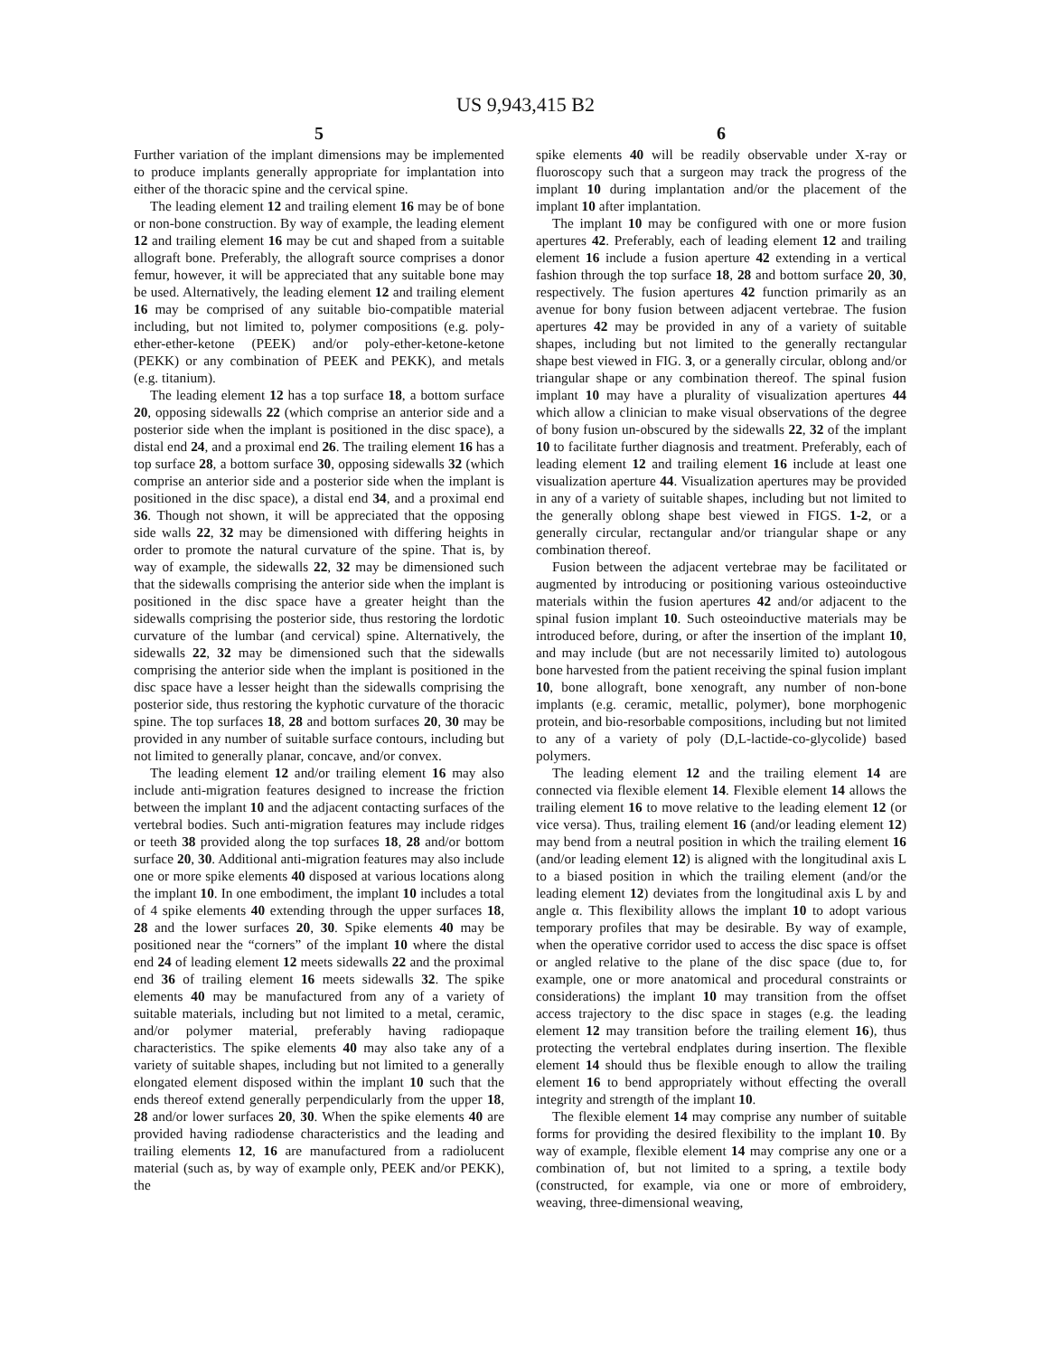US 9,943,415 B2
5
Further variation of the implant dimensions may be implemented to produce implants generally appropriate for implantation into either of the thoracic spine and the cervical spine.
The leading element 12 and trailing element 16 may be of bone or non-bone construction. By way of example, the leading element 12 and trailing element 16 may be cut and shaped from a suitable allograft bone. Preferably, the allograft source comprises a donor femur, however, it will be appreciated that any suitable bone may be used. Alternatively, the leading element 12 and trailing element 16 may be comprised of any suitable bio-compatible material including, but not limited to, polymer compositions (e.g. poly-ether-ether-ketone (PEEK) and/or poly-ether-ketone-ketone (PEKK) or any combination of PEEK and PEKK), and metals (e.g. titanium).
The leading element 12 has a top surface 18, a bottom surface 20, opposing sidewalls 22 (which comprise an anterior side and a posterior side when the implant is positioned in the disc space), a distal end 24, and a proximal end 26. The trailing element 16 has a top surface 28, a bottom surface 30, opposing sidewalls 32 (which comprise an anterior side and a posterior side when the implant is positioned in the disc space), a distal end 34, and a proximal end 36. Though not shown, it will be appreciated that the opposing side walls 22, 32 may be dimensioned with differing heights in order to promote the natural curvature of the spine. That is, by way of example, the sidewalls 22, 32 may be dimensioned such that the sidewalls comprising the anterior side when the implant is positioned in the disc space have a greater height than the sidewalls comprising the posterior side, thus restoring the lordotic curvature of the lumbar (and cervical) spine. Alternatively, the sidewalls 22, 32 may be dimensioned such that the sidewalls comprising the anterior side when the implant is positioned in the disc space have a lesser height than the sidewalls comprising the posterior side, thus restoring the kyphotic curvature of the thoracic spine. The top surfaces 18, 28 and bottom surfaces 20, 30 may be provided in any number of suitable surface contours, including but not limited to generally planar, concave, and/or convex.
The leading element 12 and/or trailing element 16 may also include anti-migration features designed to increase the friction between the implant 10 and the adjacent contacting surfaces of the vertebral bodies. Such anti-migration features may include ridges or teeth 38 provided along the top surfaces 18, 28 and/or bottom surface 20, 30. Additional anti-migration features may also include one or more spike elements 40 disposed at various locations along the implant 10. In one embodiment, the implant 10 includes a total of 4 spike elements 40 extending through the upper surfaces 18, 28 and the lower surfaces 20, 30. Spike elements 40 may be positioned near the “corners” of the implant 10 where the distal end 24 of leading element 12 meets sidewalls 22 and the proximal end 36 of trailing element 16 meets sidewalls 32. The spike elements 40 may be manufactured from any of a variety of suitable materials, including but not limited to a metal, ceramic, and/or polymer material, preferably having radiopaque characteristics. The spike elements 40 may also take any of a variety of suitable shapes, including but not limited to a generally elongated element disposed within the implant 10 such that the ends thereof extend generally perpendicularly from the upper 18, 28 and/or lower surfaces 20, 30. When the spike elements 40 are provided having radiodense characteristics and the leading and trailing elements 12, 16 are manufactured from a radiolucent material (such as, by way of example only, PEEK and/or PEKK), the
6
spike elements 40 will be readily observable under X-ray or fluoroscopy such that a surgeon may track the progress of the implant 10 during implantation and/or the placement of the implant 10 after implantation.
The implant 10 may be configured with one or more fusion apertures 42. Preferably, each of leading element 12 and trailing element 16 include a fusion aperture 42 extending in a vertical fashion through the top surface 18, 28 and bottom surface 20, 30, respectively. The fusion apertures 42 function primarily as an avenue for bony fusion between adjacent vertebrae. The fusion apertures 42 may be provided in any of a variety of suitable shapes, including but not limited to the generally rectangular shape best viewed in FIG. 3, or a generally circular, oblong and/or triangular shape or any combination thereof. The spinal fusion implant 10 may have a plurality of visualization apertures 44 which allow a clinician to make visual observations of the degree of bony fusion un-obscured by the sidewalls 22, 32 of the implant 10 to facilitate further diagnosis and treatment. Preferably, each of leading element 12 and trailing element 16 include at least one visualization aperture 44. Visualization apertures may be provided in any of a variety of suitable shapes, including but not limited to the generally oblong shape best viewed in FIGS. 1-2, or a generally circular, rectangular and/or triangular shape or any combination thereof.
Fusion between the adjacent vertebrae may be facilitated or augmented by introducing or positioning various osteoinductive materials within the fusion apertures 42 and/or adjacent to the spinal fusion implant 10. Such osteoinductive materials may be introduced before, during, or after the insertion of the implant 10, and may include (but are not necessarily limited to) autologous bone harvested from the patient receiving the spinal fusion implant 10, bone allograft, bone xenograft, any number of non-bone implants (e.g. ceramic, metallic, polymer), bone morphogenic protein, and bio-resorbable compositions, including but not limited to any of a variety of poly (D,L-lactide-co-glycolide) based polymers.
The leading element 12 and the trailing element 14 are connected via flexible element 14. Flexible element 14 allows the trailing element 16 to move relative to the leading element 12 (or vice versa). Thus, trailing element 16 (and/or leading element 12) may bend from a neutral position in which the trailing element 16 (and/or leading element 12) is aligned with the longitudinal axis L to a biased position in which the trailing element (and/or the leading element 12) deviates from the longitudinal axis L by and angle α. This flexibility allows the implant 10 to adopt various temporary profiles that may be desirable. By way of example, when the operative corridor used to access the disc space is offset or angled relative to the plane of the disc space (due to, for example, one or more anatomical and procedural constraints or considerations) the implant 10 may transition from the offset access trajectory to the disc space in stages (e.g. the leading element 12 may transition before the trailing element 16), thus protecting the vertebral endplates during insertion. The flexible element 14 should thus be flexible enough to allow the trailing element 16 to bend appropriately without effecting the overall integrity and strength of the implant 10.
The flexible element 14 may comprise any number of suitable forms for providing the desired flexibility to the implant 10. By way of example, flexible element 14 may comprise any one or a combination of, but not limited to a spring, a textile body (constructed, for example, via one or more of embroidery, weaving, three-dimensional weaving,